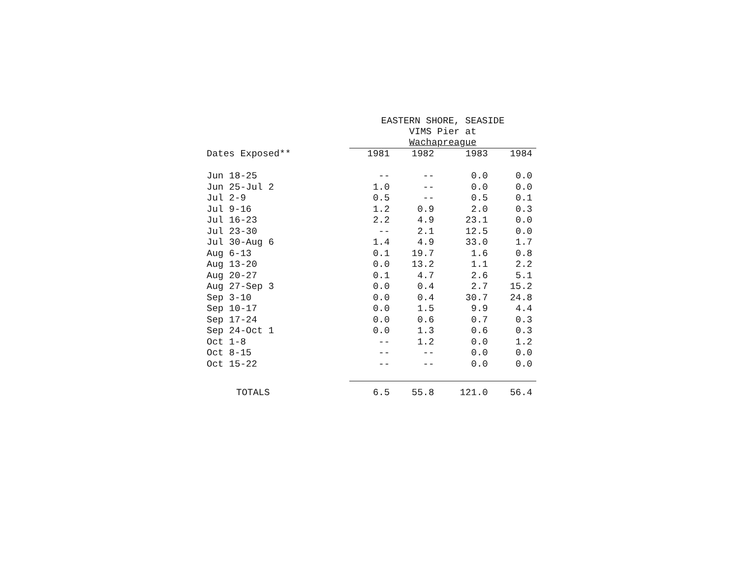| | EASTERN SHORE, SEASIDE VIMS Pier at Wachapreague | | | |
| --- | --- | --- | --- | --- |
| Dates Exposed** | 1981 | 1982 | 1983 | 1984 |
| Jun 18-25 | -- | -- | 0.0 | 0.0 |
| Jun 25-Jul 2 | 1.0 | -- | 0.0 | 0.0 |
| Jul 2-9 | 0.5 | -- | 0.5 | 0.1 |
| Jul 9-16 | 1.2 | 0.9 | 2.0 | 0.3 |
| Jul 16-23 | 2.2 | 4.9 | 23.1 | 0.0 |
| Jul 23-30 | -- | 2.1 | 12.5 | 0.0 |
| Jul 30-Aug 6 | 1.4 | 4.9 | 33.0 | 1.7 |
| Aug 6-13 | 0.1 | 19.7 | 1.6 | 0.8 |
| Aug 13-20 | 0.0 | 13.2 | 1.1 | 2.2 |
| Aug 20-27 | 0.1 | 4.7 | 2.6 | 5.1 |
| Aug 27-Sep 3 | 0.0 | 0.4 | 2.7 | 15.2 |
| Sep 3-10 | 0.0 | 0.4 | 30.7 | 24.8 |
| Sep 10-17 | 0.0 | 1.5 | 9.9 | 4.4 |
| Sep 17-24 | 0.0 | 0.6 | 0.7 | 0.3 |
| Sep 24-Oct 1 | 0.0 | 1.3 | 0.6 | 0.3 |
| Oct 1-8 | -- | 1.2 | 0.0 | 1.2 |
| Oct 8-15 | -- | -- | 0.0 | 0.0 |
| Oct 15-22 | -- | -- | 0.0 | 0.0 |
| TOTALS | 6.5 | 55.8 | 121.0 | 56.4 |